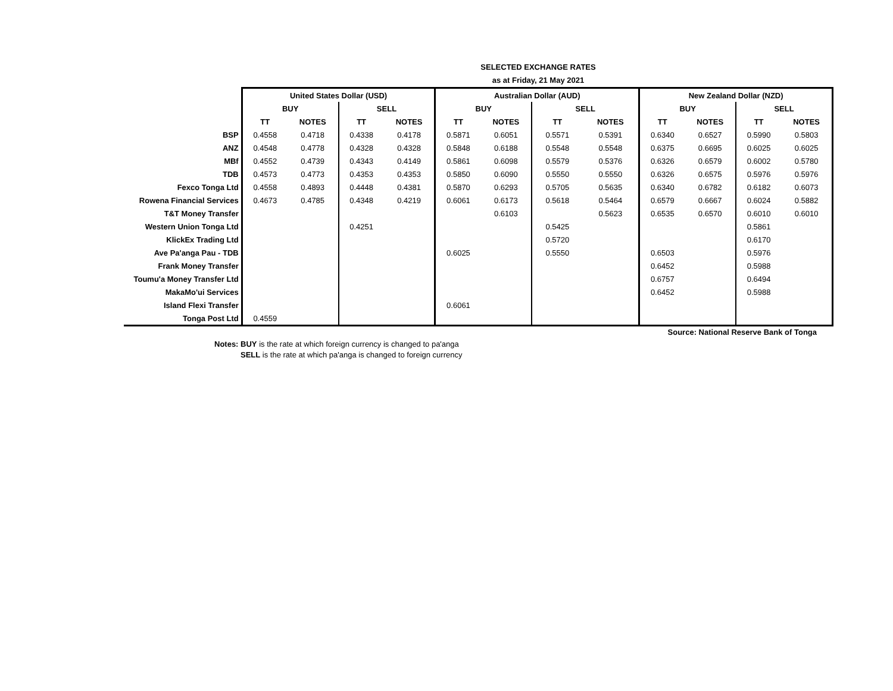SELECTED EXCHANGE RATES
as at Friday, 21 May 2021
| | United States Dollar (USD) | | | | Australian Dollar (AUD) | | | | New Zealand Dollar (NZD) | | | |
| --- | --- | --- | --- | --- | --- | --- | --- | --- | --- | --- | --- | --- |
| | BUY | | SELL | | BUY | | SELL | | BUY | | SELL | |
| | TT | NOTES | TT | NOTES | TT | NOTES | TT | NOTES | TT | NOTES | TT | NOTES |
| BSP | 0.4558 | 0.4718 | 0.4338 | 0.4178 | 0.5871 | 0.6051 | 0.5571 | 0.5391 | 0.6340 | 0.6527 | 0.5990 | 0.5803 |
| ANZ | 0.4548 | 0.4778 | 0.4328 | 0.4328 | 0.5848 | 0.6188 | 0.5548 | 0.5548 | 0.6375 | 0.6695 | 0.6025 | 0.6025 |
| MBf | 0.4552 | 0.4739 | 0.4343 | 0.4149 | 0.5861 | 0.6098 | 0.5579 | 0.5376 | 0.6326 | 0.6579 | 0.6002 | 0.5780 |
| TDB | 0.4573 | 0.4773 | 0.4353 | 0.4353 | 0.5850 | 0.6090 | 0.5550 | 0.5550 | 0.6326 | 0.6575 | 0.5976 | 0.5976 |
| Fexco Tonga Ltd | 0.4558 | 0.4893 | 0.4448 | 0.4381 | 0.5870 | 0.6293 | 0.5705 | 0.5635 | 0.6340 | 0.6782 | 0.6182 | 0.6073 |
| Rowena Financial Services | 0.4673 | 0.4785 | 0.4348 | 0.4219 | 0.6061 | 0.6173 | 0.5618 | 0.5464 | 0.6579 | 0.6667 | 0.6024 | 0.5882 |
| T&T Money Transfer | | | | | | 0.6103 | | 0.5623 | 0.6535 | 0.6570 | 0.6010 | 0.6010 |
| Western Union Tonga Ltd | | | 0.4251 | | | | 0.5425 | | | | 0.5861 | |
| KlickEx Trading Ltd | | | | | | | 0.5720 | | | | 0.6170 | |
| Ave Pa'anga Pau - TDB | | | | | 0.6025 | | 0.5550 | | 0.6503 | | 0.5976 | |
| Frank Money Transfer | | | | | | | | | 0.6452 | | 0.5988 | |
| Toumu'a Money Transfer Ltd | | | | | | | | | 0.6757 | | 0.6494 | |
| MakaMo'ui Services | | | | | | | | | 0.6452 | | 0.5988 | |
| Island Flexi Transfer | | | | | 0.6061 | | | | | | | |
| Tonga Post Ltd | 0.4559 | | | | | | | | | | | |
Source: National Reserve Bank of Tonga
Notes: BUY is the rate at which foreign currency is changed to pa'anga
SELL is the rate at which pa'anga is changed to foreign currency